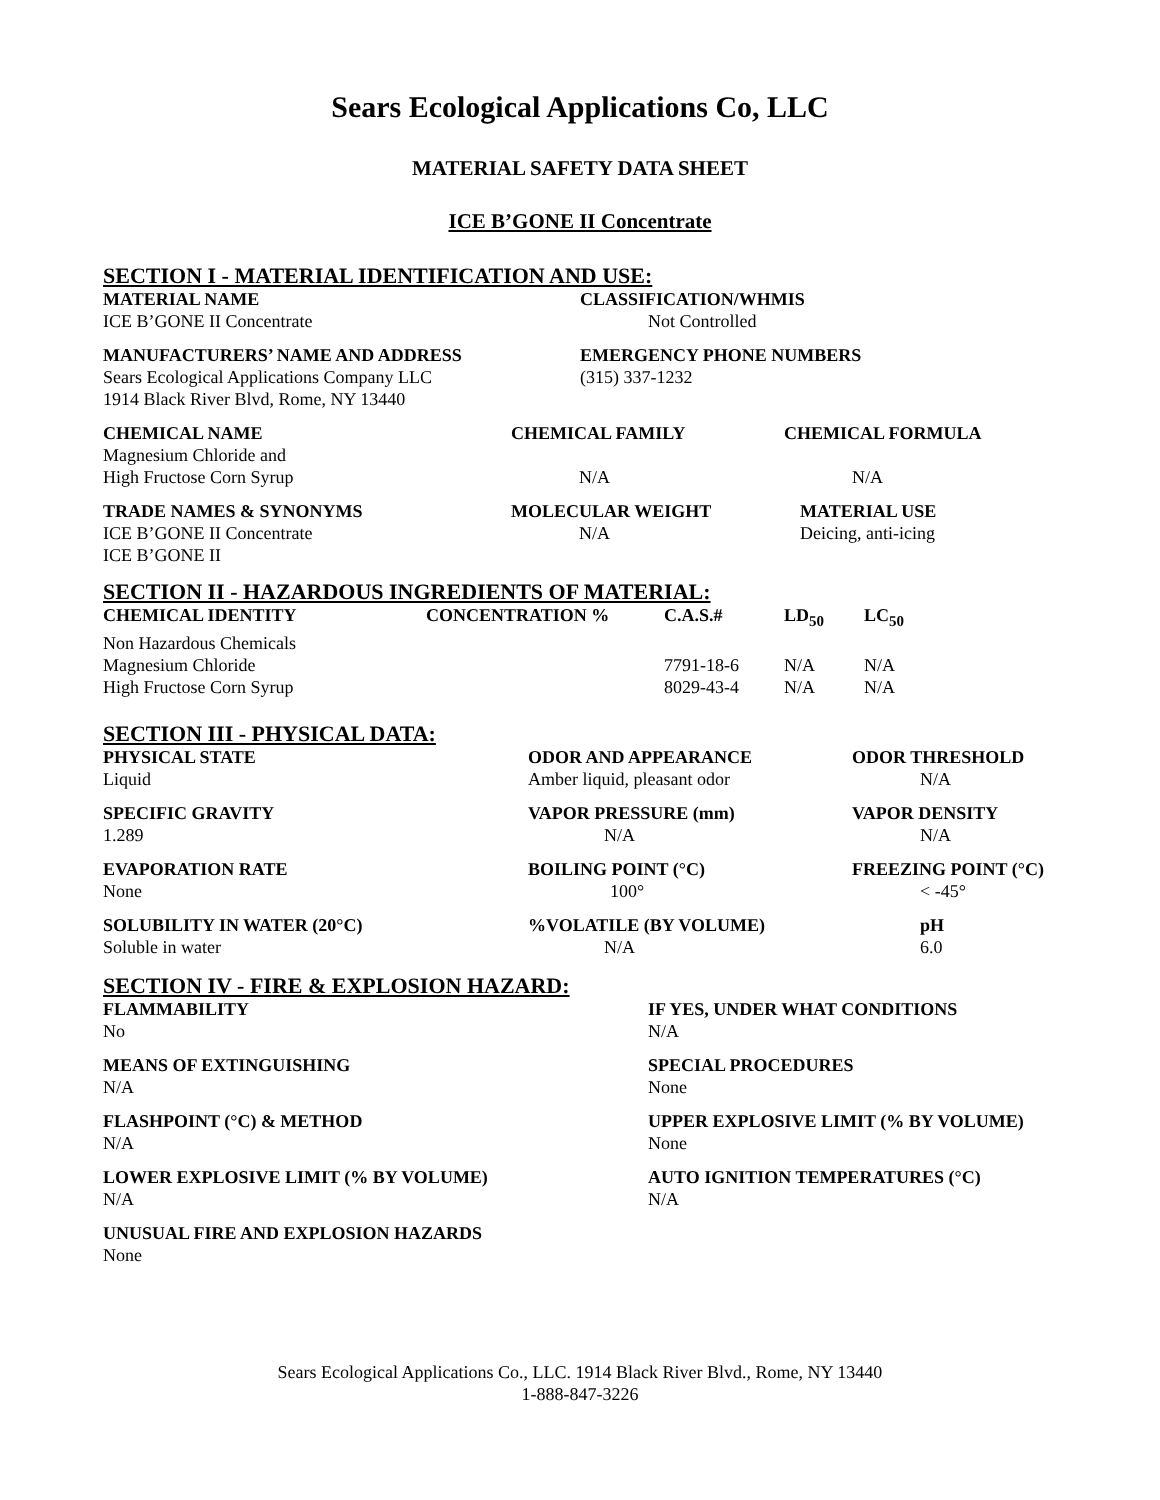Sears Ecological Applications Co, LLC
MATERIAL SAFETY DATA SHEET
ICE B’GONE II Concentrate
SECTION I - MATERIAL IDENTIFICATION AND USE:
| MATERIAL NAME | CLASSIFICATION/WHMIS |
| --- | --- |
| ICE B’GONE II Concentrate | Not Controlled |
| MANUFACTURERS’ NAME AND ADDRESS | EMERGENCY PHONE NUMBERS |
| Sears Ecological Applications Company LLC 1914 Black River Blvd, Rome, NY 13440 | (315) 337-1232 |
| CHEMICAL NAME | CHEMICAL FAMILY | CHEMICAL FORMULA |
| --- | --- | --- |
| Magnesium Chloride and High Fructose Corn Syrup | N/A | N/A |
| TRADE NAMES & SYNONYMS | MOLECULAR WEIGHT | MATERIAL USE |
| ICE B’GONE II Concentrate ICE B’GONE II | N/A | Deicing, anti-icing |
SECTION II - HAZARDOUS INGREDIENTS OF MATERIAL:
| CHEMICAL IDENTITY | CONCENTRATION % | C.A.S.# | LD<sub>50</sub> | LC<sub>50</sub> |
| --- | --- | --- | --- | --- |
| Non Hazardous Chemicals | | | | |
| Magnesium Chloride | | 7791-18-6 | N/A | N/A |
| High Fructose Corn Syrup | | 8029-43-4 | N/A | N/A |
SECTION III - PHYSICAL DATA:
| PHYSICAL STATE | ODOR AND APPEARANCE | ODOR THRESHOLD |
| --- | --- | --- |
| Liquid | Amber liquid, pleasant odor | N/A |
| SPECIFIC GRAVITY | VAPOR PRESSURE (mm) | VAPOR DENSITY |
| 1.289 | N/A | N/A |
| EVAPORATION RATE | BOILING POINT (°C) | FREEZING POINT (°C) |
| None | 100° | < -45° |
| SOLUBILITY IN WATER (20°C) | %VOLATILE (BY VOLUME) | pH |
| Soluble in water | N/A | 6.0 |
SECTION IV - FIRE & EXPLOSION HAZARD:
| FLAMMABILITY | IF YES, UNDER WHAT CONDITIONS |
| --- | --- |
| No | N/A |
| MEANS OF EXTINGUISHING | SPECIAL PROCEDURES |
| N/A | None |
| FLASHPOINT (°C) & METHOD | UPPER EXPLOSIVE LIMIT (% BY VOLUME) |
| N/A | None |
| LOWER EXPLOSIVE LIMIT (% BY VOLUME) | AUTO IGNITION TEMPERATURES (°C) |
| N/A | N/A |
| UNUSUAL FIRE AND EXPLOSION HAZARDS | |
| None | |
Sears Ecological Applications Co., LLC. 1914 Black River Blvd., Rome, NY 13440
1-888-847-3226